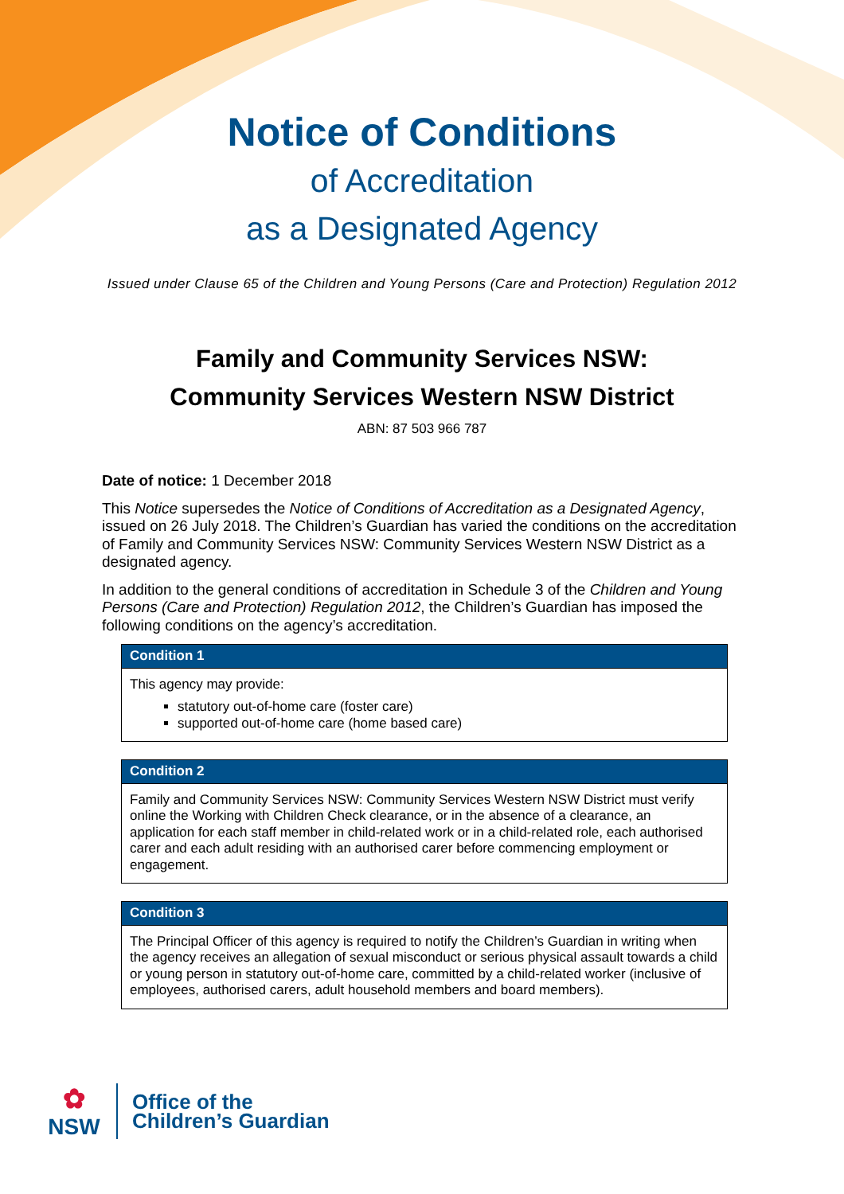Notice of Conditions
of Accreditation
as a Designated Agency
Issued under Clause 65 of the Children and Young Persons (Care and Protection) Regulation 2012
Family and Community Services NSW:
Community Services Western NSW District
ABN: 87 503 966 787
Date of notice: 1 December 2018
This Notice supersedes the Notice of Conditions of Accreditation as a Designated Agency, issued on 26 July 2018. The Children’s Guardian has varied the conditions on the accreditation of Family and Community Services NSW: Community Services Western NSW District as a designated agency.
In addition to the general conditions of accreditation in Schedule 3 of the Children and Young Persons (Care and Protection) Regulation 2012, the Children’s Guardian has imposed the following conditions on the agency’s accreditation.
| Condition 1 |
| --- |
| This agency may provide: statutory out-of-home care (foster care) supported out-of-home care (home based care) |
| Condition 2 |
| --- |
| Family and Community Services NSW: Community Services Western NSW District must verify online the Working with Children Check clearance, or in the absence of a clearance, an application for each staff member in child-related work or in a child-related role, each authorised carer and each adult residing with an authorised carer before commencing employment or engagement. |
| Condition 3 |
| --- |
| The Principal Officer of this agency is required to notify the Children’s Guardian in writing when the agency receives an allegation of sexual misconduct or serious physical assault towards a child or young person in statutory out-of-home care, committed by a child-related worker (inclusive of employees, authorised carers, adult household members and board members). |
✿
NSW
Office of the
Children’s Guardian